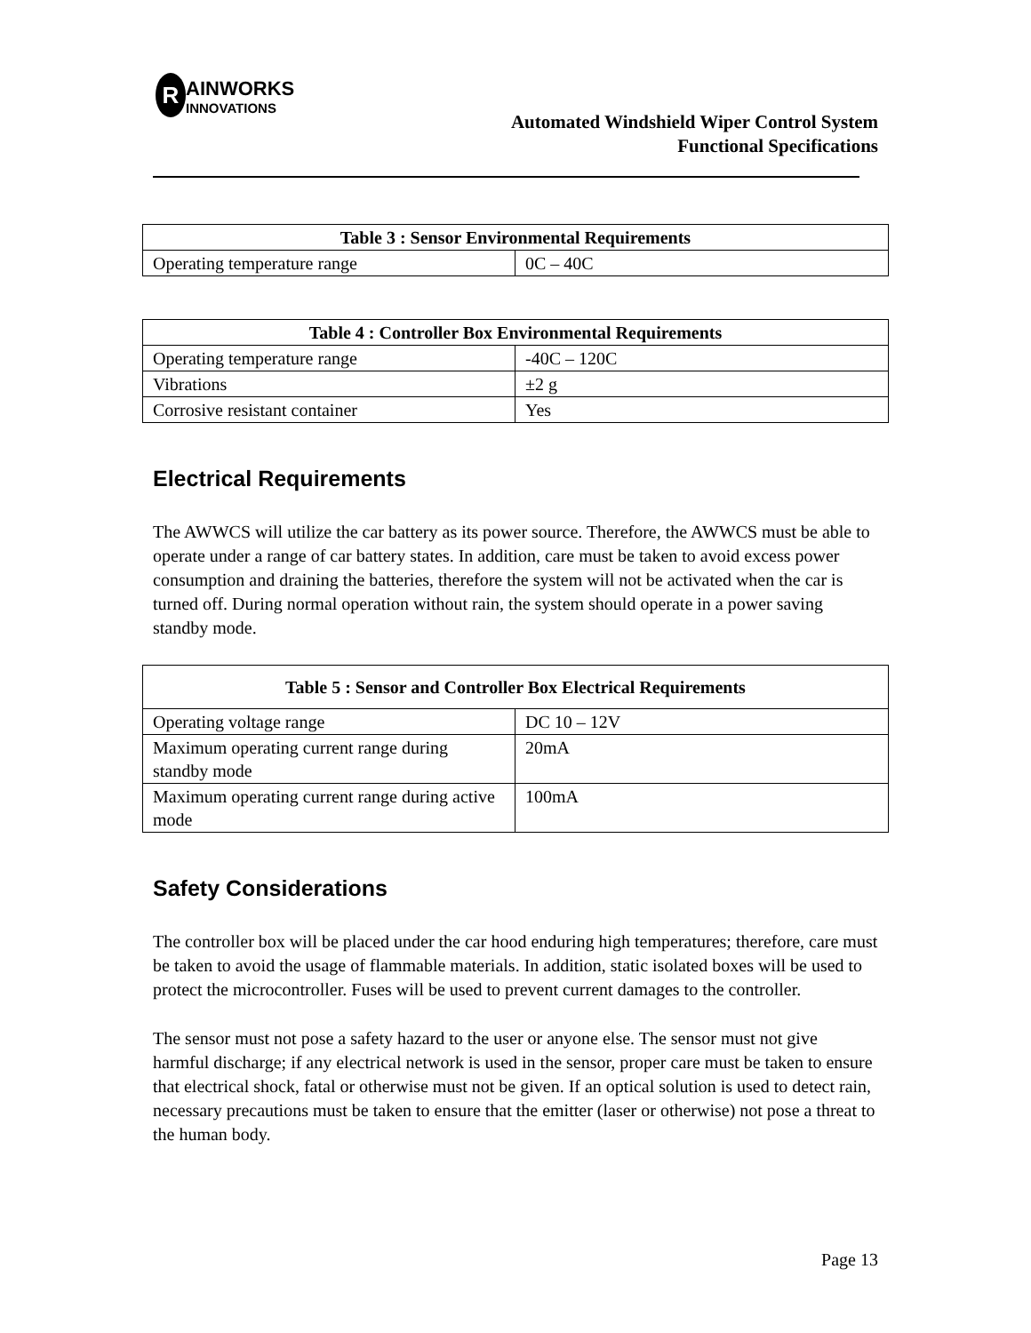R AINWORKS
INNOVATIONS
Automated Windshield Wiper Control System
Functional Specifications
| Table 3 : Sensor Environmental Requirements | |
| --- | --- |
| Operating temperature range | 0C – 40C |
| Table 4 : Controller Box Environmental Requirements | |
| --- | --- |
| Operating temperature range | -40C – 120C |
| Vibrations | ±2 g |
| Corrosive resistant container | Yes |
Electrical Requirements
The AWWCS will utilize the car battery as its power source. Therefore, the AWWCS must be able to operate under a range of car battery states. In addition, care must be taken to avoid excess power consumption and draining the batteries, therefore the system will not be activated when the car is turned off. During normal operation without rain, the system should operate in a power saving standby mode.
| Table 5 : Sensor and Controller Box Electrical Requirements | |
| --- | --- |
| Operating voltage range | DC 10 – 12V |
| Maximum operating current range during standby mode | 20mA |
| Maximum operating current range during active mode | 100mA |
Safety Considerations
The controller box will be placed under the car hood enduring high temperatures; therefore, care must be taken to avoid the usage of flammable materials. In addition, static isolated boxes will be used to protect the microcontroller. Fuses will be used to prevent current damages to the controller.
The sensor must not pose a safety hazard to the user or anyone else. The sensor must not give harmful discharge; if any electrical network is used in the sensor, proper care must be taken to ensure that electrical shock, fatal or otherwise must not be given. If an optical solution is used to detect rain, necessary precautions must be taken to ensure that the emitter (laser or otherwise) not pose a threat to the human body.
Page 13